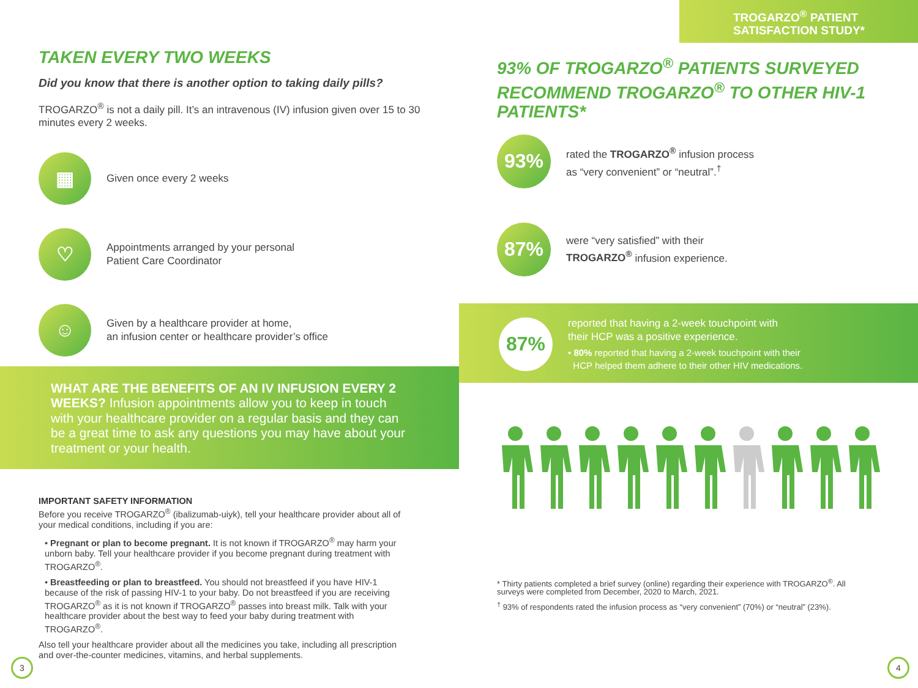TAKEN EVERY TWO WEEKS
Did you know that there is another option to taking daily pills?
TROGARZO<sup>®</sup> is not a daily pill. It’s an intravenous (IV) infusion given over 15 to 30 minutes every 2 weeks.
▦
Given once every 2 weeks
♡
Appointments arranged by your personal
Patient Care Coordinator
☺
Given by a healthcare provider at home,
an infusion center or healthcare provider’s office
WHAT ARE THE BENEFITS OF AN IV INFUSION EVERY 2 WEEKS? Infusion appointments allow you to keep in touch with your healthcare provider on a regular basis and they can be a great time to ask any questions you may have about your treatment or your health.
IMPORTANT SAFETY INFORMATION
Before you receive TROGARZO<sup>®</sup> (ibalizumab-uiyk), tell your healthcare provider about all of your medical conditions, including if you are:
• Pregnant or plan to become pregnant. It is not known if TROGARZO<sup>®</sup> may harm your unborn baby. Tell your healthcare provider if you become pregnant during treatment with TROGARZO<sup>®</sup>.
• Breastfeeding or plan to breastfeed. You should not breastfeed if you have HIV-1 because of the risk of passing HIV-1 to your baby. Do not breastfeed if you are receiving TROGARZO<sup>®</sup> as it is not known if TROGARZO<sup>®</sup> passes into breast milk. Talk with your healthcare provider about the best way to feed your baby during treatment with TROGARZO<sup>®</sup>.
Also tell your healthcare provider about all the medicines you take, including all prescription and over-the-counter medicines, vitamins, and herbal supplements.
3
TROGARZO<sup>®</sup> PATIENT
SATISFACTION STUDY*
93% OF TROGARZO<sup>®</sup> PATIENTS SURVEYED RECOMMEND TROGARZO<sup>®</sup> TO OTHER HIV-1 PATIENTS*
93%
rated the TROGARZO<sup>®</sup> infusion process
as “very convenient” or “neutral”.<sup>†</sup>
87%
were “very satisfied” with their
TROGARZO<sup>®</sup> infusion experience.
87%
reported that having a 2-week touchpoint with
their HCP was a positive experience.
• 80% reported that having a 2-week touchpoint with their
HCP helped them adhere to their other HIV medications.
* Thirty patients completed a brief survey (online) regarding their experience with TROGARZO<sup>®</sup>. All surveys were completed from December, 2020 to March, 2021.
<sup>†</sup> 93% of respondents rated the infusion process as “very convenient” (70%) or “neutral” (23%).
4